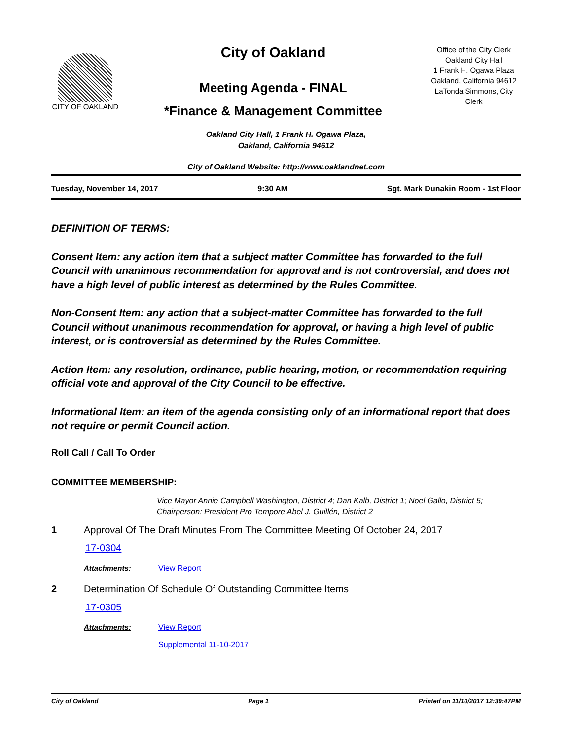CITY OF OAKLAND
City of Oakland
Meeting Agenda - FINAL
*Finance & Management Committee
Office of the City Clerk
Oakland City Hall
1 Frank H. Ogawa Plaza
Oakland, California 94612
LaTonda Simmons, City
Clerk
Oakland City Hall, 1 Frank H. Ogawa Plaza,
Oakland, California 94612
City of Oakland Website: http://www.oaklandnet.com
Tuesday, November 14, 2017 9:30 AM Sgt. Mark Dunakin Room - 1st Floor
DEFINITION OF TERMS:
Consent Item: any action item that a subject matter Committee has forwarded to the full Council with unanimous recommendation for approval and is not controversial, and does not have a high level of public interest as determined by the Rules Committee.
Non-Consent Item: any action that a subject-matter Committee has forwarded to the full Council without unanimous recommendation for approval, or having a high level of public interest, or is controversial as determined by the Rules Committee.
Action Item: any resolution, ordinance, public hearing, motion, or recommendation requiring official vote and approval of the City Council to be effective.
Informational Item: an item of the agenda consisting only of an informational report that does not require or permit Council action.
Roll Call / Call To Order
COMMITTEE MEMBERSHIP:
Vice Mayor Annie Campbell Washington, District 4; Dan Kalb, District 1; Noel Gallo, District 5; Chairperson: President Pro Tempore Abel J. Guillén, District 2
1 Approval Of The Draft Minutes From The Committee Meeting Of October 24, 2017
17-0304
Attachments: View Report
2 Determination Of Schedule Of Outstanding Committee Items
17-0305
Attachments: View Report
Supplemental 11-10-2017
City of Oakland Page 1 Printed on 11/10/2017 12:39:47PM